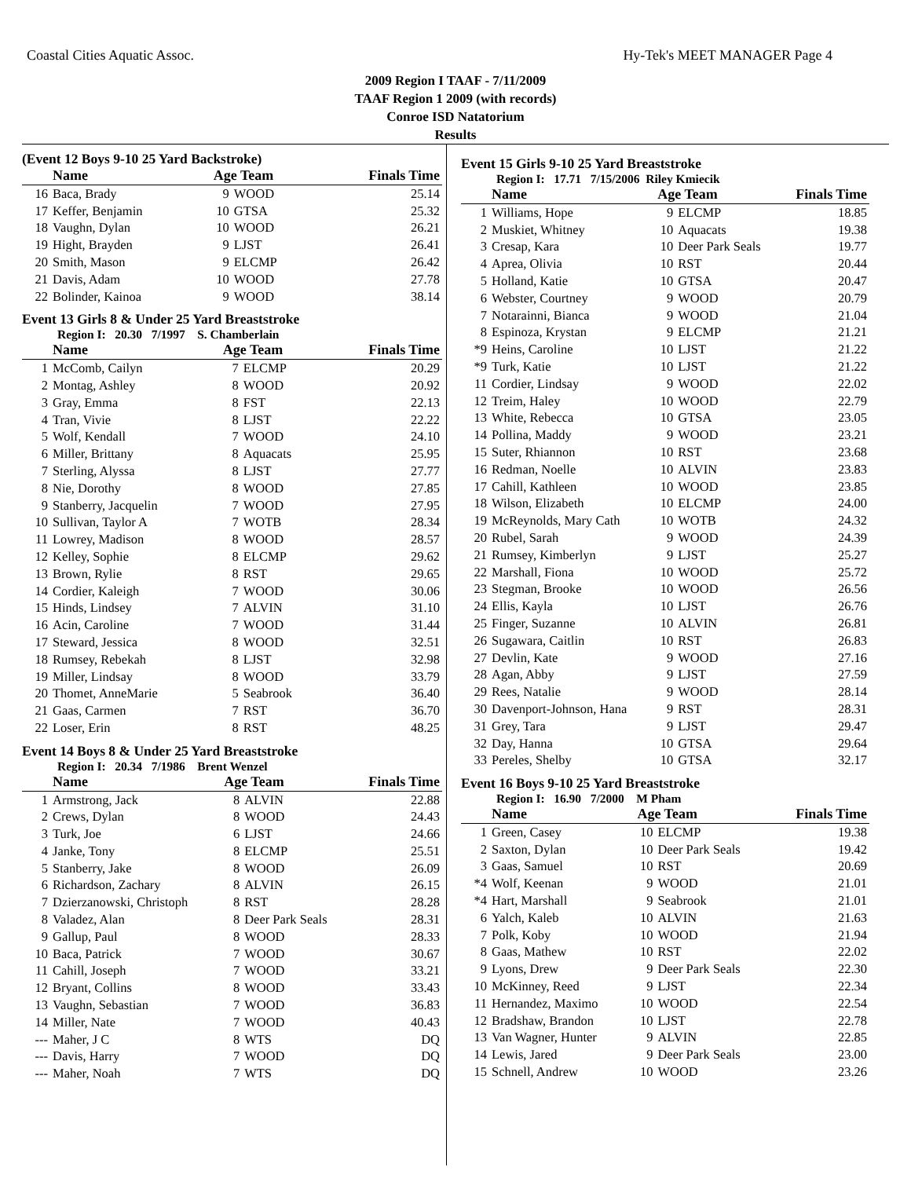Coastal Cities Aquatic Assoc. Hy-Tek's MEET MANAGER Page 4
2009 Region I TAAF - 7/11/2009
TAAF Region 1 2009 (with records)
Conroe ISD Natatorium
Results
(Event 12 Boys 9-10 25 Yard Backstroke)
| | Name | Age Team | | Finals Time |
| --- | --- | --- | --- | --- |
| 16 | Baca, Brady | 9 | WOOD | 25.14 |
| 17 | Keffer, Benjamin | 10 | GTSA | 25.32 |
| 18 | Vaughn, Dylan | 10 | WOOD | 26.21 |
| 19 | Hight, Brayden | 9 | LJST | 26.41 |
| 20 | Smith, Mason | 9 | ELCMP | 26.42 |
| 21 | Davis, Adam | 10 | WOOD | 27.78 |
| 22 | Bolinder, Kainoa | 9 | WOOD | 38.14 |
Event 13 Girls 8 & Under 25 Yard Breaststroke
Region I: 20.30 7/1997 S. Chamberlain
| | Name | Age Team | | Finals Time |
| --- | --- | --- | --- | --- |
| 1 | McComb, Cailyn | 7 | ELCMP | 20.29 |
| 2 | Montag, Ashley | 8 | WOOD | 20.92 |
| 3 | Gray, Emma | 8 | FST | 22.13 |
| 4 | Tran, Vivie | 8 | LJST | 22.22 |
| 5 | Wolf, Kendall | 7 | WOOD | 24.10 |
| 6 | Miller, Brittany | 8 | Aquacats | 25.95 |
| 7 | Sterling, Alyssa | 8 | LJST | 27.77 |
| 8 | Nie, Dorothy | 8 | WOOD | 27.85 |
| 9 | Stanberry, Jacquelin | 7 | WOOD | 27.95 |
| 10 | Sullivan, Taylor A | 7 | WOTB | 28.34 |
| 11 | Lowrey, Madison | 8 | WOOD | 28.57 |
| 12 | Kelley, Sophie | 8 | ELCMP | 29.62 |
| 13 | Brown, Rylie | 8 | RST | 29.65 |
| 14 | Cordier, Kaleigh | 7 | WOOD | 30.06 |
| 15 | Hinds, Lindsey | 7 | ALVIN | 31.10 |
| 16 | Acin, Caroline | 7 | WOOD | 31.44 |
| 17 | Steward, Jessica | 8 | WOOD | 32.51 |
| 18 | Rumsey, Rebekah | 8 | LJST | 32.98 |
| 19 | Miller, Lindsay | 8 | WOOD | 33.79 |
| 20 | Thomet, AnneMarie | 5 | Seabrook | 36.40 |
| 21 | Gaas, Carmen | 7 | RST | 36.70 |
| 22 | Loser, Erin | 8 | RST | 48.25 |
Event 14 Boys 8 & Under 25 Yard Breaststroke
Region I: 20.34 7/1986 Brent Wenzel
| | Name | Age Team | | Finals Time |
| --- | --- | --- | --- | --- |
| 1 | Armstrong, Jack | 8 | ALVIN | 22.88 |
| 2 | Crews, Dylan | 8 | WOOD | 24.43 |
| 3 | Turk, Joe | 6 | LJST | 24.66 |
| 4 | Janke, Tony | 8 | ELCMP | 25.51 |
| 5 | Stanberry, Jake | 8 | WOOD | 26.09 |
| 6 | Richardson, Zachary | 8 | ALVIN | 26.15 |
| 7 | Dzierzanowski, Christoph | 8 | RST | 28.28 |
| 8 | Valadez, Alan | 8 | Deer Park Seals | 28.31 |
| 9 | Gallup, Paul | 8 | WOOD | 28.33 |
| 10 | Baca, Patrick | 7 | WOOD | 30.67 |
| 11 | Cahill, Joseph | 7 | WOOD | 33.21 |
| 12 | Bryant, Collins | 8 | WOOD | 33.43 |
| 13 | Vaughn, Sebastian | 7 | WOOD | 36.83 |
| 14 | Miller, Nate | 7 | WOOD | 40.43 |
| --- | Maher, J C | 8 | WTS | DQ |
| --- | Davis, Harry | 7 | WOOD | DQ |
| --- | Maher, Noah | 7 | WTS | DQ |
Event 15 Girls 9-10 25 Yard Breaststroke
Region I: 17.71 7/15/2006 Riley Kmiecik
| | Name | Age Team | | Finals Time |
| --- | --- | --- | --- | --- |
| 1 | Williams, Hope | 9 | ELCMP | 18.85 |
| 2 | Muskiet, Whitney | 10 | Aquacats | 19.38 |
| 3 | Cresap, Kara | 10 | Deer Park Seals | 19.77 |
| 4 | Aprea, Olivia | 10 | RST | 20.44 |
| 5 | Holland, Katie | 10 | GTSA | 20.47 |
| 6 | Webster, Courtney | 9 | WOOD | 20.79 |
| 7 | Notarainni, Bianca | 9 | WOOD | 21.04 |
| 8 | Espinoza, Krystan | 9 | ELCMP | 21.21 |
| *9 | Heins, Caroline | 10 | LJST | 21.22 |
| *9 | Turk, Katie | 10 | LJST | 21.22 |
| 11 | Cordier, Lindsay | 9 | WOOD | 22.02 |
| 12 | Treim, Haley | 10 | WOOD | 22.79 |
| 13 | White, Rebecca | 10 | GTSA | 23.05 |
| 14 | Pollina, Maddy | 9 | WOOD | 23.21 |
| 15 | Suter, Rhiannon | 10 | RST | 23.68 |
| 16 | Redman, Noelle | 10 | ALVIN | 23.83 |
| 17 | Cahill, Kathleen | 10 | WOOD | 23.85 |
| 18 | Wilson, Elizabeth | 10 | ELCMP | 24.00 |
| 19 | McReynolds, Mary Cath | 10 | WOTB | 24.32 |
| 20 | Rubel, Sarah | 9 | WOOD | 24.39 |
| 21 | Rumsey, Kimberlyn | 9 | LJST | 25.27 |
| 22 | Marshall, Fiona | 10 | WOOD | 25.72 |
| 23 | Stegman, Brooke | 10 | WOOD | 26.56 |
| 24 | Ellis, Kayla | 10 | LJST | 26.76 |
| 25 | Finger, Suzanne | 10 | ALVIN | 26.81 |
| 26 | Sugawara, Caitlin | 10 | RST | 26.83 |
| 27 | Devlin, Kate | 9 | WOOD | 27.16 |
| 28 | Agan, Abby | 9 | LJST | 27.59 |
| 29 | Rees, Natalie | 9 | WOOD | 28.14 |
| 30 | Davenport-Johnson, Hana | 9 | RST | 28.31 |
| 31 | Grey, Tara | 9 | LJST | 29.47 |
| 32 | Day, Hanna | 10 | GTSA | 29.64 |
| 33 | Pereles, Shelby | 10 | GTSA | 32.17 |
Event 16 Boys 9-10 25 Yard Breaststroke
Region I: 16.90 7/2000 M Pham
| | Name | Age Team | | Finals Time |
| --- | --- | --- | --- | --- |
| 1 | Green, Casey | 10 | ELCMP | 19.38 |
| 2 | Saxton, Dylan | 10 | Deer Park Seals | 19.42 |
| 3 | Gaas, Samuel | 10 | RST | 20.69 |
| *4 | Wolf, Keenan | 9 | WOOD | 21.01 |
| *4 | Hart, Marshall | 9 | Seabrook | 21.01 |
| 6 | Yalch, Kaleb | 10 | ALVIN | 21.63 |
| 7 | Polk, Koby | 10 | WOOD | 21.94 |
| 8 | Gaas, Mathew | 10 | RST | 22.02 |
| 9 | Lyons, Drew | 9 | Deer Park Seals | 22.30 |
| 10 | McKinney, Reed | 9 | LJST | 22.34 |
| 11 | Hernandez, Maximo | 10 | WOOD | 22.54 |
| 12 | Bradshaw, Brandon | 10 | LJST | 22.78 |
| 13 | Van Wagner, Hunter | 9 | ALVIN | 22.85 |
| 14 | Lewis, Jared | 9 | Deer Park Seals | 23.00 |
| 15 | Schnell, Andrew | 10 | WOOD | 23.26 |